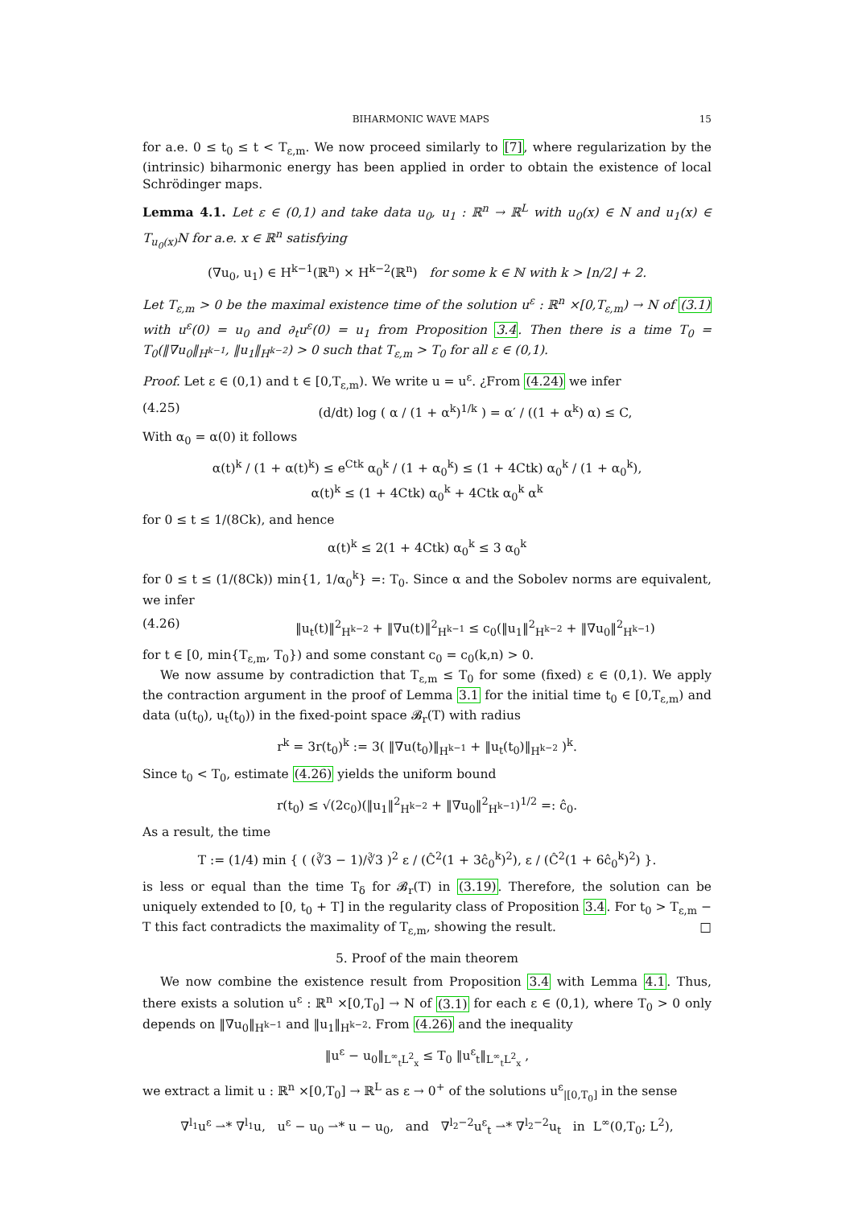BIHARMONIC WAVE MAPS 15
for a.e. 0 ≤ t<sub>0</sub> ≤ t < T<sub>ε,m</sub>. We now proceed similarly to [7], where regularization by the (intrinsic) biharmonic energy has been applied in order to obtain the existence of local Schrödinger maps.
Lemma 4.1. Let ε ∈ (0,1) and take data u<sub>0</sub>, u<sub>1</sub> : ℝ<sup>n</sup> → ℝ<sup>L</sup> with u<sub>0</sub>(x) ∈ N and u<sub>1</sub>(x) ∈ T<sub>u<sub>0</sub>(x)</sub>N for a.e. x ∈ ℝ<sup>n</sup> satisfying
(∇u<sub>0</sub>, u<sub>1</sub>) ∈ H<sup>k−1</sup>(ℝ<sup>n</sup>) × H<sup>k−2</sup>(ℝ<sup>n</sup>) for some k ∈ ℕ with k > ⌊n/2⌋ + 2.
Let T<sub>ε,m</sub> > 0 be the maximal existence time of the solution u<sup>ε</sup> : ℝ<sup>n</sup> ×[0,T<sub>ε,m</sub>) → N of (3.1) with u<sup>ε</sup>(0) = u<sub>0</sub> and ∂<sub>t</sub>u<sup>ε</sup>(0) = u<sub>1</sub> from Proposition 3.4. Then there is a time T<sub>0</sub> = T<sub>0</sub>(‖∇u<sub>0</sub>‖<sub>H<sup>k−1</sup></sub>, ‖u<sub>1</sub>‖<sub>H<sup>k−2</sup></sub>) > 0 such that T<sub>ε,m</sub> > T<sub>0</sub> for all ε ∈ (0,1).
Proof. Let ε ∈ (0,1) and t ∈ [0,T<sub>ε,m</sub>). We write u = u<sup>ε</sup>. ¿From (4.24) we infer
(4.25) (d/dt) log ( α / (1 + α<sup>k</sup>)<sup>1/k</sup> ) = α′ / ((1 + α<sup>k</sup>) α) ≤ C,
With α<sub>0</sub> = α(0) it follows
α(t)<sup>k</sup> / (1 + α(t)<sup>k</sup>) ≤ e<sup>Ctk</sup> α<sub>0</sub><sup>k</sup> / (1 + α<sub>0</sub><sup>k</sup>) ≤ (1 + 4Ctk) α<sub>0</sub><sup>k</sup> / (1 + α<sub>0</sub><sup>k</sup>),
α(t)<sup>k</sup> ≤ (1 + 4Ctk) α<sub>0</sub><sup>k</sup> + 4Ctk α<sub>0</sub><sup>k</sup> α<sup>k</sup>
for 0 ≤ t ≤ 1/(8Ck), and hence
α(t)<sup>k</sup> ≤ 2(1 + 4Ctk) α<sub>0</sub><sup>k</sup> ≤ 3 α<sub>0</sub><sup>k</sup>
for 0 ≤ t ≤ (1/(8Ck)) min{1, 1/α<sub>0</sub><sup>k</sup>} =: T<sub>0</sub>. Since α and the Sobolev norms are equivalent, we infer
(4.26) ‖u<sub>t</sub>(t)‖<sup>2</sup><sub>H<sup>k−2</sup></sub> + ‖∇u(t)‖<sup>2</sup><sub>H<sup>k−1</sup></sub> ≤ c<sub>0</sub>(‖u<sub>1</sub>‖<sup>2</sup><sub>H<sup>k−2</sup></sub> + ‖∇u<sub>0</sub>‖<sup>2</sup><sub>H<sup>k−1</sup></sub>)
for t ∈ [0, min{T<sub>ε,m</sub>, T<sub>0</sub>}) and some constant c<sub>0</sub> = c<sub>0</sub>(k,n) > 0.
We now assume by contradiction that T<sub>ε,m</sub> ≤ T<sub>0</sub> for some (fixed) ε ∈ (0,1). We apply the contraction argument in the proof of Lemma 3.1 for the initial time t<sub>0</sub> ∈ [0,T<sub>ε,m</sub>) and data (u(t<sub>0</sub>), u<sub>t</sub>(t<sub>0</sub>)) in the fixed-point space 𝓑<sub>r</sub>(T) with radius
r<sup>k</sup> = 3r(t<sub>0</sub>)<sup>k</sup> := 3( ‖∇u(t<sub>0</sub>)‖<sub>H<sup>k−1</sup></sub> + ‖u<sub>t</sub>(t<sub>0</sub>)‖<sub>H<sup>k−2</sup></sub> )<sup>k</sup>.
Since t<sub>0</sub> < T<sub>0</sub>, estimate (4.26) yields the uniform bound
r(t<sub>0</sub>) ≤ √(2c<sub>0</sub>)(‖u<sub>1</sub>‖<sup>2</sup><sub>H<sup>k−2</sup></sub> + ‖∇u<sub>0</sub>‖<sup>2</sup><sub>H<sup>k−1</sup></sub>)<sup>1/2</sup> =: ĉ<sub>0</sub>.
As a result, the time
T := (1/4) min { ( (∛3 − 1)/∛3 )<sup>2</sup> ε / (Ĉ<sup>2</sup>(1 + 3ĉ<sub>0</sub><sup>k</sup>)<sup>2</sup>), ε / (Ĉ<sup>2</sup>(1 + 6ĉ<sub>0</sub><sup>k</sup>)<sup>2</sup>) }.
is less or equal than the time T<sub>δ</sub> for 𝓑<sub>r</sub>(T) in (3.19). Therefore, the solution can be uniquely extended to [0, t<sub>0</sub> + T] in the regularity class of Proposition 3.4. For t<sub>0</sub> > T<sub>ε,m</sub> − T this fact contradicts the maximality of T<sub>ε,m</sub>, showing the result. □
5. Proof of the main theorem
We now combine the existence result from Proposition 3.4 with Lemma 4.1. Thus, there exists a solution u<sup>ε</sup> : ℝ<sup>n</sup> ×[0,T<sub>0</sub>] → N of (3.1) for each ε ∈ (0,1), where T<sub>0</sub> > 0 only depends on ‖∇u<sub>0</sub>‖<sub>H<sup>k−1</sup></sub> and ‖u<sub>1</sub>‖<sub>H<sup>k−2</sup></sub>. From (4.26) and the inequality
‖u<sup>ε</sup> − u<sub>0</sub>‖<sub>L<sup>∞</sup><sub>t</sub>L<sup>2</sup><sub>x</sub></sub> ≤ T<sub>0</sub> ‖u<sup>ε</sup><sub>t</sub>‖<sub>L<sup>∞</sup><sub>t</sub>L<sup>2</sup><sub>x</sub></sub> ,
we extract a limit u : ℝ<sup>n</sup> ×[0,T<sub>0</sub>] → ℝ<sup>L</sup> as ε → 0<sup>+</sup> of the solutions u<sup>ε</sup><sub>|[0,T<sub>0</sub>]</sub> in the sense
∇<sup>l<sub>1</sub></sup>u<sup>ε</sup> ⇀* ∇<sup>l<sub>1</sub></sup>u, u<sup>ε</sup> − u<sub>0</sub> ⇀* u − u<sub>0</sub>, and ∇<sup>l<sub>2</sub>−2</sup>u<sup>ε</sup><sub>t</sub> ⇀* ∇<sup>l<sub>2</sub>−2</sup>u<sub>t</sub> in L<sup>∞</sup>(0,T<sub>0</sub>; L<sup>2</sup>),